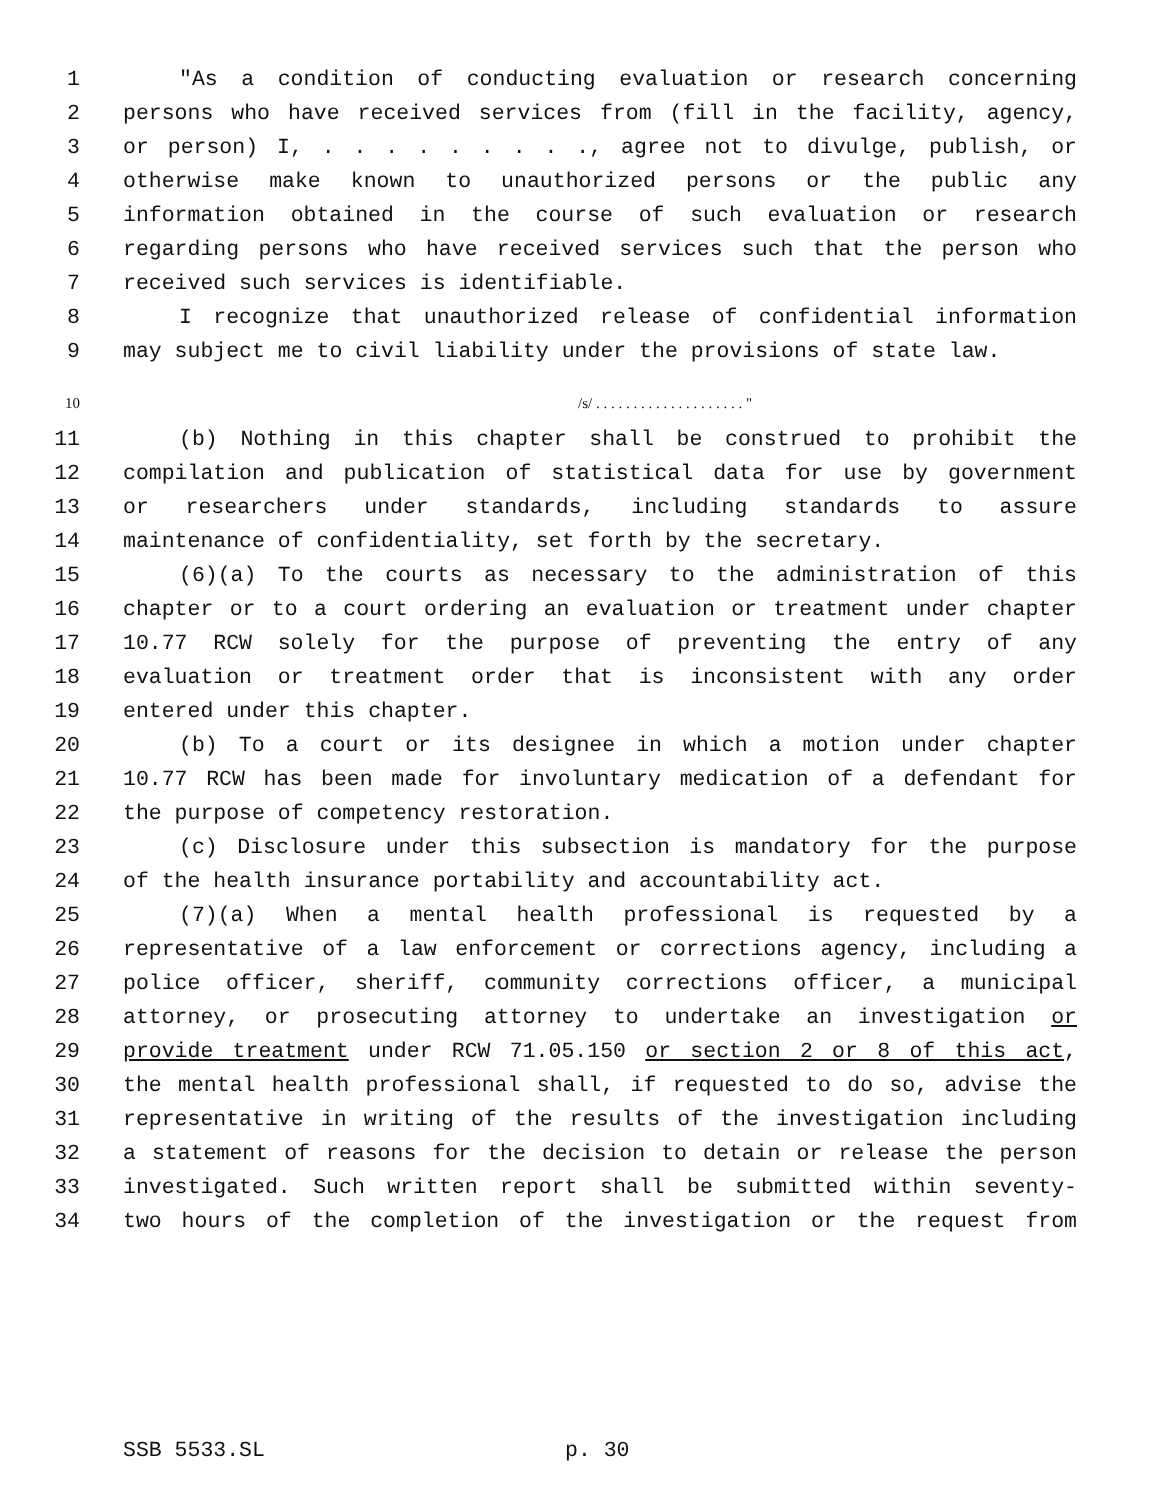1 "As a condition of conducting evaluation or research concerning
2 persons who have received services from (fill in the facility, agency,
3 or person) I, . . . . . . . . ., agree not to divulge, publish, or
4 otherwise make known to unauthorized persons or the public any
5 information obtained in the course of such evaluation or research
6 regarding persons who have received services such that the person who
7 received such services is identifiable.
8 I recognize that unauthorized release of confidential information
9 may subject me to civil liability under the provisions of state law.
10 /s/ . . . . . . . . . . . . . . . . . . . . "
11 (b) Nothing in this chapter shall be construed to prohibit the
12 compilation and publication of statistical data for use by government
13 or researchers under standards, including standards to assure
14 maintenance of confidentiality, set forth by the secretary.
15 (6)(a) To the courts as necessary to the administration of this
16 chapter or to a court ordering an evaluation or treatment under chapter
17 10.77 RCW solely for the purpose of preventing the entry of any
18 evaluation or treatment order that is inconsistent with any order
19 entered under this chapter.
20 (b) To a court or its designee in which a motion under chapter
21 10.77 RCW has been made for involuntary medication of a defendant for
22 the purpose of competency restoration.
23 (c) Disclosure under this subsection is mandatory for the purpose
24 of the health insurance portability and accountability act.
25 (7)(a) When a mental health professional is requested by a
26 representative of a law enforcement or corrections agency, including a
27 police officer, sheriff, community corrections officer, a municipal
28 attorney, or prosecuting attorney to undertake an investigation or
29 provide treatment under RCW 71.05.150 or section 2 or 8 of this act,
30 the mental health professional shall, if requested to do so, advise the
31 representative in writing of the results of the investigation including
32 a statement of reasons for the decision to detain or release the person
33 investigated. Such written report shall be submitted within seventy-
34 two hours of the completion of the investigation or the request from
SSB 5533.SL p. 30